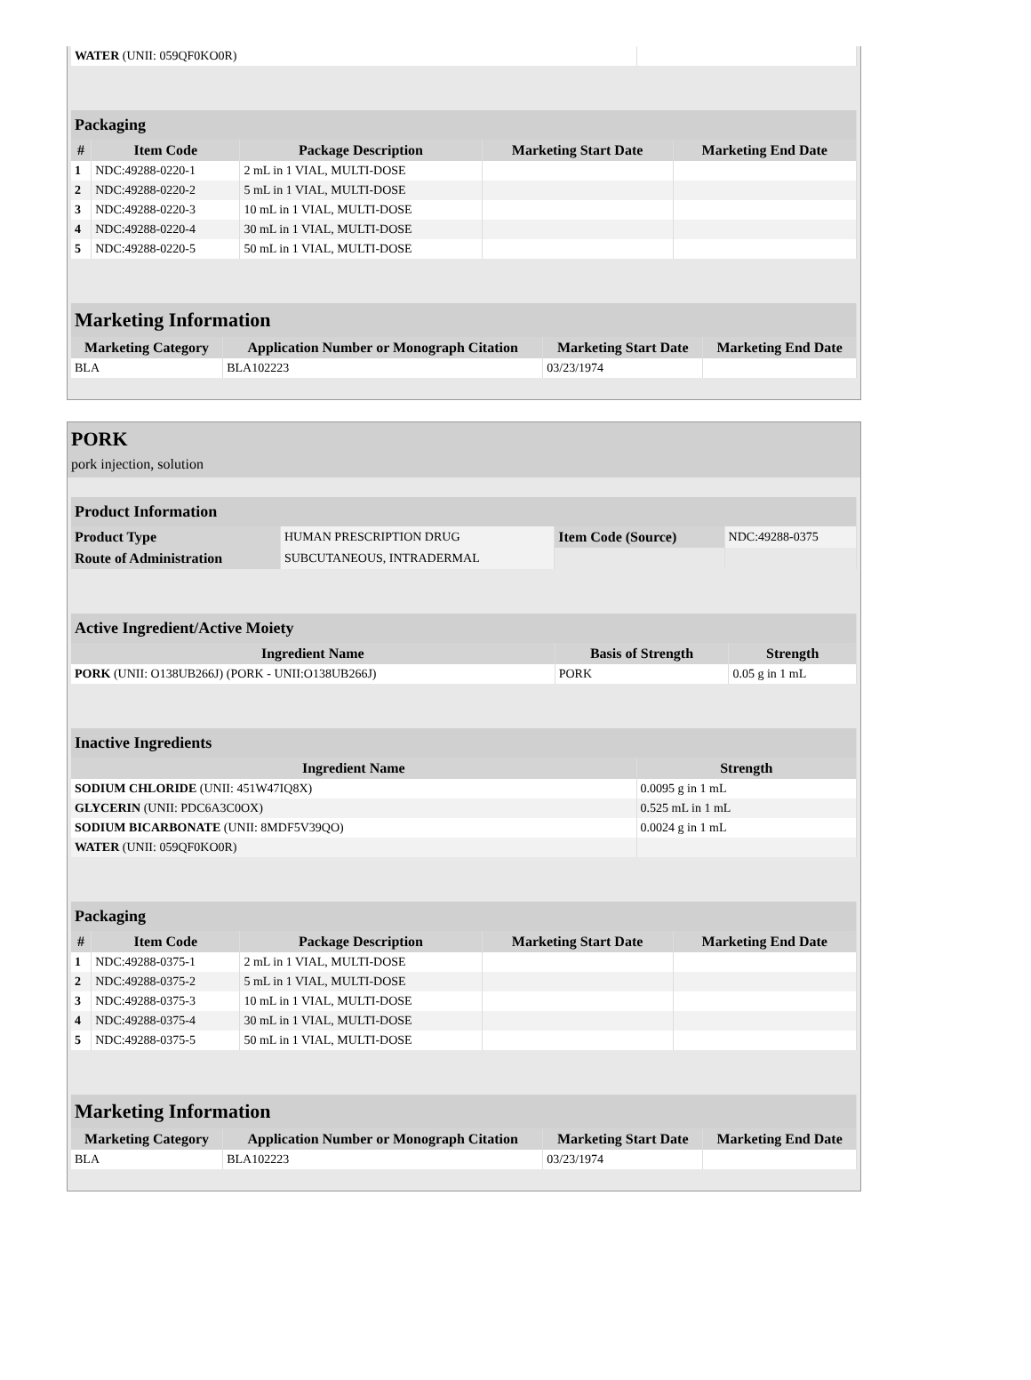| WATER (UNII: 059QF0KO0R) | |
| Packaging | | | | |
| --- | --- | --- | --- | --- |
| # | Item Code | Package Description | Marketing Start Date | Marketing End Date |
| 1 | NDC:49288-0220-1 | 2 mL in 1 VIAL, MULTI-DOSE | | |
| 2 | NDC:49288-0220-2 | 5 mL in 1 VIAL, MULTI-DOSE | | |
| 3 | NDC:49288-0220-3 | 10 mL in 1 VIAL, MULTI-DOSE | | |
| 4 | NDC:49288-0220-4 | 30 mL in 1 VIAL, MULTI-DOSE | | |
| 5 | NDC:49288-0220-5 | 50 mL in 1 VIAL, MULTI-DOSE | | |
| Marketing Information | | | |
| --- | --- | --- | --- |
| Marketing Category | Application Number or Monograph Citation | Marketing Start Date | Marketing End Date |
| BLA | BLA102223 | 03/23/1974 | |
PORK
pork injection, solution
| Product Information | | | |
| --- | --- | --- | --- |
| Product Type | HUMAN PRESCRIPTION DRUG | Item Code (Source) | NDC:49288-0375 |
| Route of Administration | SUBCUTANEOUS, INTRADERMAL | | |
| Active Ingredient/Active Moiety | | |
| --- | --- | --- |
| Ingredient Name | Basis of Strength | Strength |
| PORK (UNII: O138UB266J) (PORK - UNII:O138UB266J) | PORK | 0.05 g in 1 mL |
| Inactive Ingredients | |
| --- | --- |
| Ingredient Name | Strength |
| SODIUM CHLORIDE (UNII: 451W47IQ8X) | 0.0095 g in 1 mL |
| GLYCERIN (UNII: PDC6A3C0OX) | 0.525 mL in 1 mL |
| SODIUM BICARBONATE (UNII: 8MDF5V39QO) | 0.0024 g in 1 mL |
| WATER (UNII: 059QF0KO0R) | |
| Packaging | | | | |
| --- | --- | --- | --- | --- |
| # | Item Code | Package Description | Marketing Start Date | Marketing End Date |
| 1 | NDC:49288-0375-1 | 2 mL in 1 VIAL, MULTI-DOSE | | |
| 2 | NDC:49288-0375-2 | 5 mL in 1 VIAL, MULTI-DOSE | | |
| 3 | NDC:49288-0375-3 | 10 mL in 1 VIAL, MULTI-DOSE | | |
| 4 | NDC:49288-0375-4 | 30 mL in 1 VIAL, MULTI-DOSE | | |
| 5 | NDC:49288-0375-5 | 50 mL in 1 VIAL, MULTI-DOSE | | |
| Marketing Information | | | |
| --- | --- | --- | --- |
| Marketing Category | Application Number or Monograph Citation | Marketing Start Date | Marketing End Date |
| BLA | BLA102223 | 03/23/1974 | |